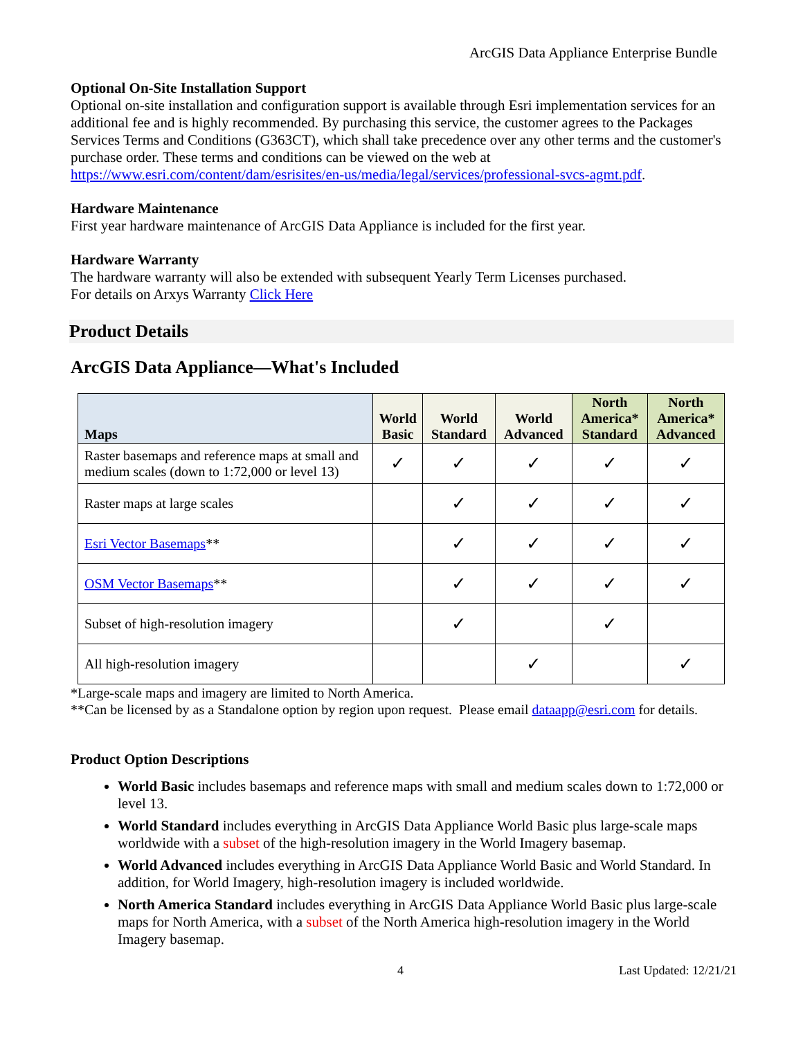ArcGIS Data Appliance Enterprise Bundle
Optional On-Site Installation Support
Optional on-site installation and configuration support is available through Esri implementation services for an additional fee and is highly recommended. By purchasing this service, the customer agrees to the Packages Services Terms and Conditions (G363CT), which shall take precedence over any other terms and the customer's purchase order. These terms and conditions can be viewed on the web at https://www.esri.com/content/dam/esrisites/en-us/media/legal/services/professional-svcs-agmt.pdf.
Hardware Maintenance
First year hardware maintenance of ArcGIS Data Appliance is included for the first year.
Hardware Warranty
The hardware warranty will also be extended with subsequent Yearly Term Licenses purchased.
For details on Arxys Warranty Click Here
Product Details
ArcGIS Data Appliance—What's Included
| Maps | World Basic | World Standard | World Advanced | North America* Standard | North America* Advanced |
| --- | --- | --- | --- | --- | --- |
| Raster basemaps and reference maps at small and medium scales (down to 1:72,000 or level 13) | ✓ | ✓ | ✓ | ✓ | ✓ |
| Raster maps at large scales | | ✓ | ✓ | ✓ | ✓ |
| Esri Vector Basemaps ** | | ✓ | ✓ | ✓ | ✓ |
| OSM Vector Basemaps ** | | ✓ | ✓ | ✓ | ✓ |
| Subset of high-resolution imagery | | ✓ | | ✓ | |
| All high-resolution imagery | | | ✓ | | ✓ |
*Large-scale maps and imagery are limited to North America.
**Can be licensed by as a Standalone option by region upon request. Please email dataapp@esri.com for details.
Product Option Descriptions
World Basic includes basemaps and reference maps with small and medium scales down to 1:72,000 or level 13.
World Standard includes everything in ArcGIS Data Appliance World Basic plus large-scale maps worldwide with a subset of the high-resolution imagery in the World Imagery basemap.
World Advanced includes everything in ArcGIS Data Appliance World Basic and World Standard. In addition, for World Imagery, high-resolution imagery is included worldwide.
North America Standard includes everything in ArcGIS Data Appliance World Basic plus large-scale maps for North America, with a subset of the North America high-resolution imagery in the World Imagery basemap.
4 Last Updated: 12/21/21